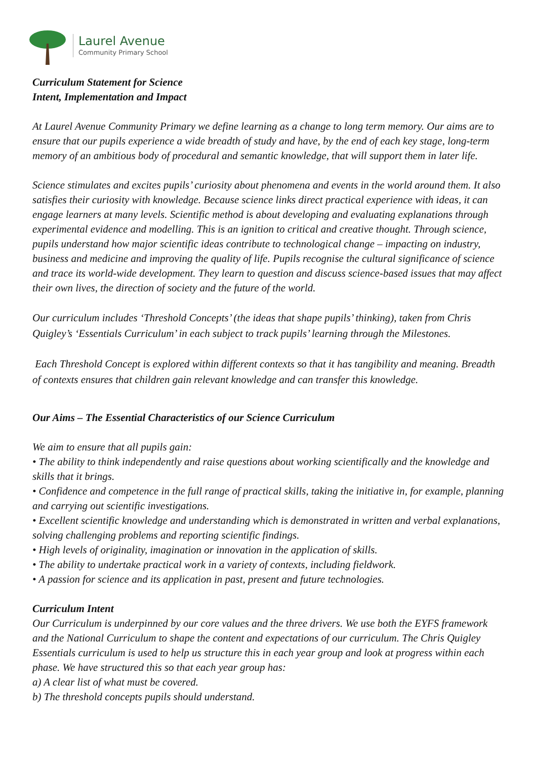Laurel Avenue
Community Primary School
Curriculum Statement for Science
Intent, Implementation and Impact
At Laurel Avenue Community Primary we define learning as a change to long term memory. Our aims are to ensure that our pupils experience a wide breadth of study and have, by the end of each key stage, long-term memory of an ambitious body of procedural and semantic knowledge, that will support them in later life.
Science stimulates and excites pupils’ curiosity about phenomena and events in the world around them. It also satisfies their curiosity with knowledge. Because science links direct practical experience with ideas, it can engage learners at many levels. Scientific method is about developing and evaluating explanations through experimental evidence and modelling. This is an ignition to critical and creative thought. Through science, pupils understand how major scientific ideas contribute to technological change – impacting on industry, business and medicine and improving the quality of life. Pupils recognise the cultural significance of science and trace its world-wide development. They learn to question and discuss science-based issues that may affect their own lives, the direction of society and the future of the world.
Our curriculum includes ‘Threshold Concepts’ (the ideas that shape pupils’ thinking), taken from Chris Quigley’s ‘Essentials Curriculum’ in each subject to track pupils’ learning through the Milestones.
Each Threshold Concept is explored within different contexts so that it has tangibility and meaning. Breadth of contexts ensures that children gain relevant knowledge and can transfer this knowledge.
Our Aims – The Essential Characteristics of our Science Curriculum
We aim to ensure that all pupils gain:
• The ability to think independently and raise questions about working scientifically and the knowledge and skills that it brings.
• Confidence and competence in the full range of practical skills, taking the initiative in, for example, planning and carrying out scientific investigations.
• Excellent scientific knowledge and understanding which is demonstrated in written and verbal explanations, solving challenging problems and reporting scientific findings.
• High levels of originality, imagination or innovation in the application of skills.
• The ability to undertake practical work in a variety of contexts, including fieldwork.
• A passion for science and its application in past, present and future technologies.
Curriculum Intent
Our Curriculum is underpinned by our core values and the three drivers. We use both the EYFS framework and the National Curriculum to shape the content and expectations of our curriculum. The Chris Quigley Essentials curriculum is used to help us structure this in each year group and look at progress within each phase. We have structured this so that each year group has:
a) A clear list of what must be covered.
b) The threshold concepts pupils should understand.